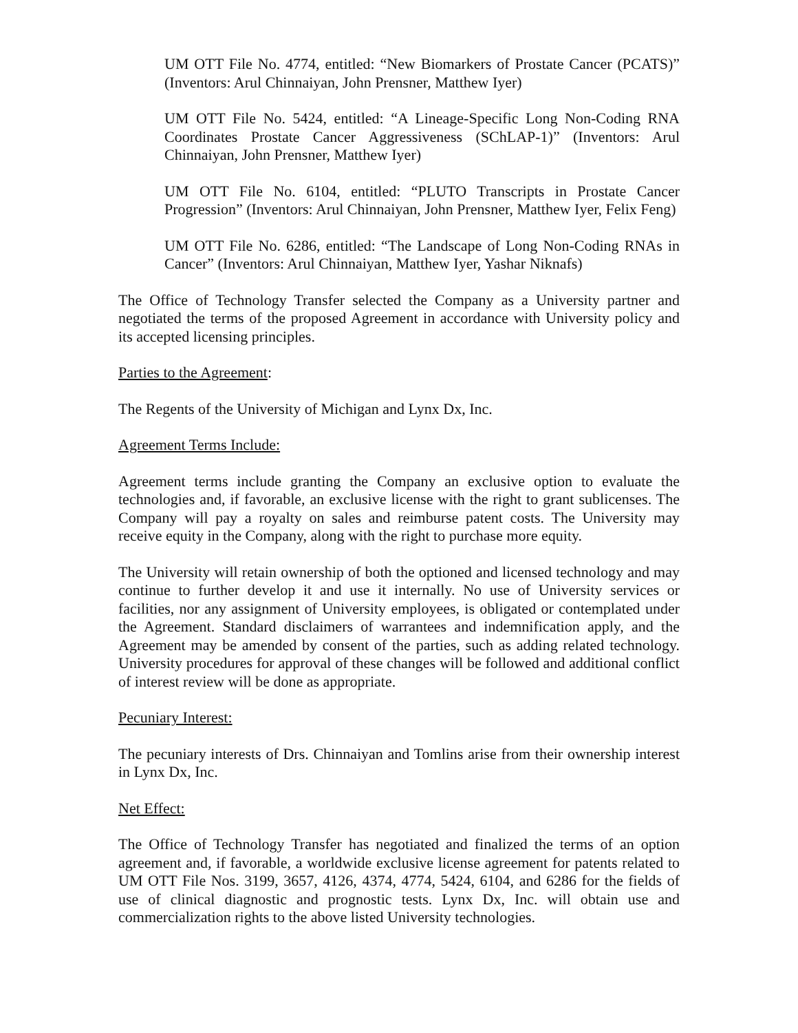UM OTT File No. 4774, entitled: “New Biomarkers of Prostate Cancer (PCATS)” (Inventors: Arul Chinnaiyan, John Prensner, Matthew Iyer)
UM OTT File No. 5424, entitled: “A Lineage-Specific Long Non-Coding RNA Coordinates Prostate Cancer Aggressiveness (SChLAP-1)” (Inventors: Arul Chinnaiyan, John Prensner, Matthew Iyer)
UM OTT File No. 6104, entitled: “PLUTO Transcripts in Prostate Cancer Progression” (Inventors: Arul Chinnaiyan, John Prensner, Matthew Iyer, Felix Feng)
UM OTT File No. 6286, entitled: “The Landscape of Long Non-Coding RNAs in Cancer” (Inventors: Arul Chinnaiyan, Matthew Iyer, Yashar Niknafs)
The Office of Technology Transfer selected the Company as a University partner and negotiated the terms of the proposed Agreement in accordance with University policy and its accepted licensing principles.
Parties to the Agreement:
The Regents of the University of Michigan and Lynx Dx, Inc.
Agreement Terms Include:
Agreement terms include granting the Company an exclusive option to evaluate the technologies and, if favorable, an exclusive license with the right to grant sublicenses. The Company will pay a royalty on sales and reimburse patent costs. The University may receive equity in the Company, along with the right to purchase more equity.
The University will retain ownership of both the optioned and licensed technology and may continue to further develop it and use it internally. No use of University services or facilities, nor any assignment of University employees, is obligated or contemplated under the Agreement. Standard disclaimers of warrantees and indemnification apply, and the Agreement may be amended by consent of the parties, such as adding related technology. University procedures for approval of these changes will be followed and additional conflict of interest review will be done as appropriate.
Pecuniary Interest:
The pecuniary interests of Drs. Chinnaiyan and Tomlins arise from their ownership interest in Lynx Dx, Inc.
Net Effect:
The Office of Technology Transfer has negotiated and finalized the terms of an option agreement and, if favorable, a worldwide exclusive license agreement for patents related to UM OTT File Nos. 3199, 3657, 4126, 4374, 4774, 5424, 6104, and 6286 for the fields of use of clinical diagnostic and prognostic tests. Lynx Dx, Inc. will obtain use and commercialization rights to the above listed University technologies.